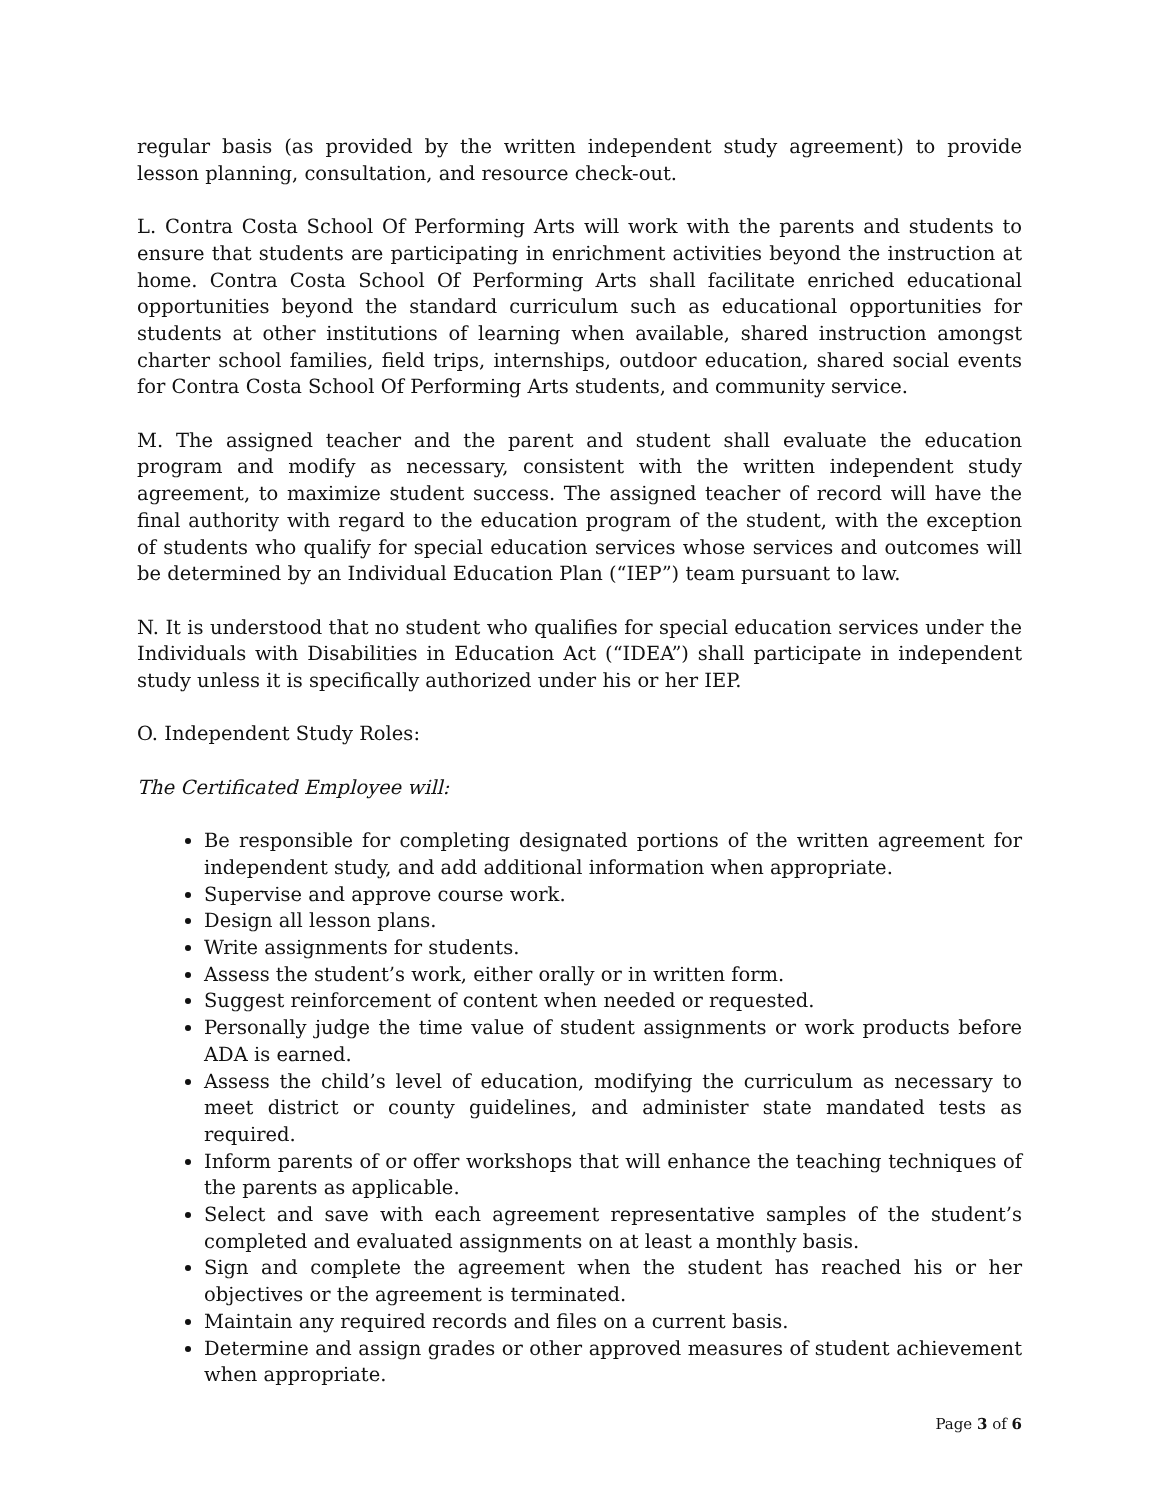regular basis (as provided by the written independent study agreement) to provide lesson planning, consultation, and resource check-out.
L. Contra Costa School Of Performing Arts will work with the parents and students to ensure that students are participating in enrichment activities beyond the instruction at home. Contra Costa School Of Performing Arts shall facilitate enriched educational opportunities beyond the standard curriculum such as educational opportunities for students at other institutions of learning when available, shared instruction amongst charter school families, field trips, internships, outdoor education, shared social events for Contra Costa School Of Performing Arts students, and community service.
M. The assigned teacher and the parent and student shall evaluate the education program and modify as necessary, consistent with the written independent study agreement, to maximize student success. The assigned teacher of record will have the final authority with regard to the education program of the student, with the exception of students who qualify for special education services whose services and outcomes will be determined by an Individual Education Plan (“IEP”) team pursuant to law.
N. It is understood that no student who qualifies for special education services under the Individuals with Disabilities in Education Act (“IDEA”) shall participate in independent study unless it is specifically authorized under his or her IEP.
O. Independent Study Roles:
The Certificated Employee will:
Be responsible for completing designated portions of the written agreement for independent study, and add additional information when appropriate.
Supervise and approve course work.
Design all lesson plans.
Write assignments for students.
Assess the student’s work, either orally or in written form.
Suggest reinforcement of content when needed or requested.
Personally judge the time value of student assignments or work products before ADA is earned.
Assess the child’s level of education, modifying the curriculum as necessary to meet district or county guidelines, and administer state mandated tests as required.
Inform parents of or offer workshops that will enhance the teaching techniques of the parents as applicable.
Select and save with each agreement representative samples of the student’s completed and evaluated assignments on at least a monthly basis.
Sign and complete the agreement when the student has reached his or her objectives or the agreement is terminated.
Maintain any required records and files on a current basis.
Determine and assign grades or other approved measures of student achievement when appropriate.
Page 3 of 6